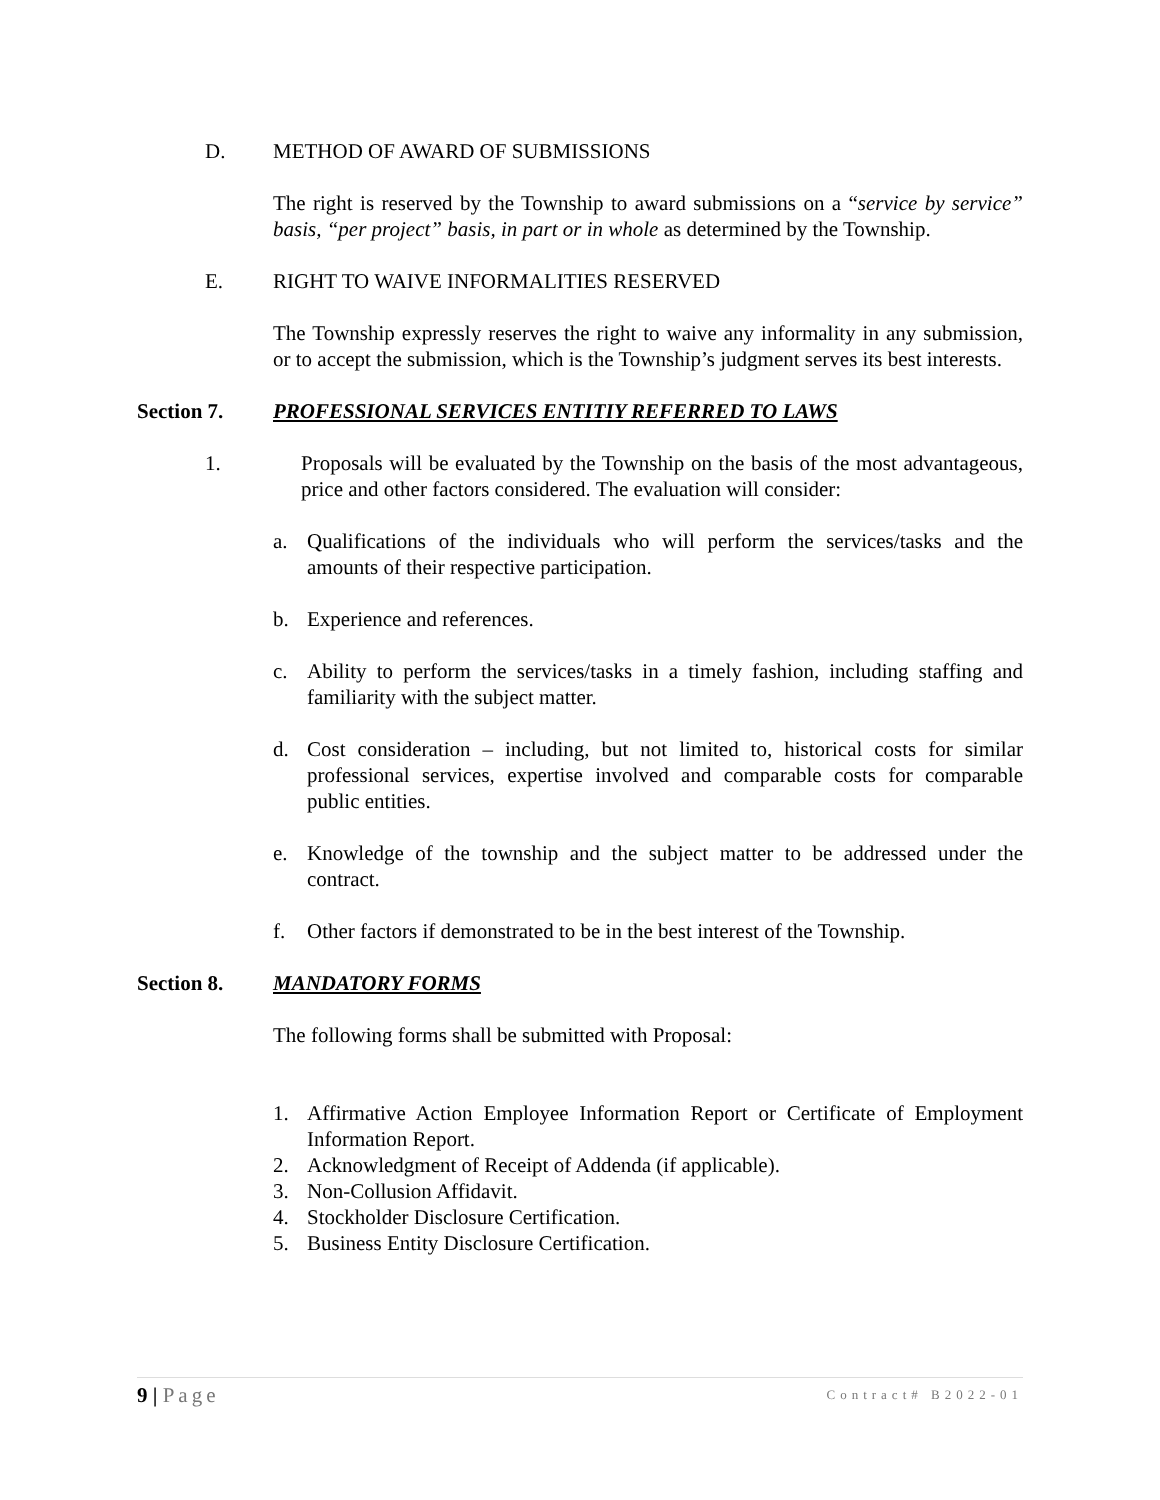D. METHOD OF AWARD OF SUBMISSIONS
The right is reserved by the Township to award submissions on a “service by service” basis, “per project” basis, in part or in whole as determined by the Township.
E. RIGHT TO WAIVE INFORMALITIES RESERVED
The Township expressly reserves the right to waive any informality in any submission, or to accept the submission, which is the Township’s judgment serves its best interests.
Section 7. PROFESSIONAL SERVICES ENTITIY REFERRED TO LAWS
1. Proposals will be evaluated by the Township on the basis of the most advantageous, price and other factors considered. The evaluation will consider:
a. Qualifications of the individuals who will perform the services/tasks and the amounts of their respective participation.
b. Experience and references.
c. Ability to perform the services/tasks in a timely fashion, including staffing and familiarity with the subject matter.
d. Cost consideration – including, but not limited to, historical costs for similar professional services, expertise involved and comparable costs for comparable public entities.
e. Knowledge of the township and the subject matter to be addressed under the contract.
f. Other factors if demonstrated to be in the best interest of the Township.
Section 8. MANDATORY FORMS
The following forms shall be submitted with Proposal:
1. Affirmative Action Employee Information Report or Certificate of Employment Information Report.
2. Acknowledgment of Receipt of Addenda (if applicable).
3. Non-Collusion Affidavit.
4. Stockholder Disclosure Certification.
5. Business Entity Disclosure Certification.
9 | Page Contract# B2022-01